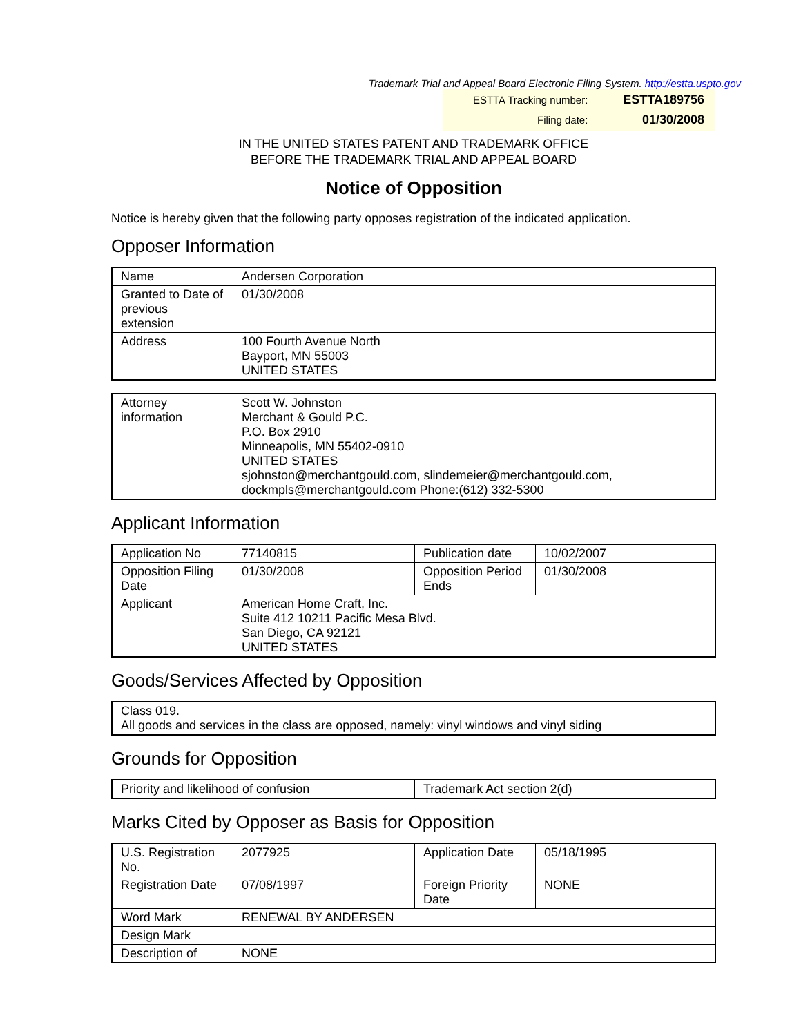Trademark Trial and Appeal Board Electronic Filing System. http://estta.uspto.gov
| ESTTA Tracking number: | ESTTA189756 |
| Filing date: | 01/30/2008 |
IN THE UNITED STATES PATENT AND TRADEMARK OFFICE
BEFORE THE TRADEMARK TRIAL AND APPEAL BOARD
Notice of Opposition
Notice is hereby given that the following party opposes registration of the indicated application.
Opposer Information
| Name | Andersen Corporation |
| Granted to Date of previous extension | 01/30/2008 |
| Address | 100 Fourth Avenue North Bayport, MN 55003 UNITED STATES |
| Attorney information | Scott W. Johnston Merchant & Gould P.C. P.O. Box 2910 Minneapolis, MN 55402-0910 UNITED STATES sjohnston@merchantgould.com, slindemeier@merchantgould.com, dockmpls@merchantgould.com Phone:(612) 332-5300 |
Applicant Information
| Application No | 77140815 | Publication date | 10/02/2007 |
| Opposition Filing Date | 01/30/2008 | Opposition Period Ends | 01/30/2008 |
| Applicant | American Home Craft, Inc. Suite 412 10211 Pacific Mesa Blvd. San Diego, CA 92121 UNITED STATES | | |
Goods/Services Affected by Opposition
| Class 019. All goods and services in the class are opposed, namely: vinyl windows and vinyl siding |
Grounds for Opposition
| Priority and likelihood of confusion | Trademark Act section 2(d) |
Marks Cited by Opposer as Basis for Opposition
| U.S. Registration No. | 2077925 | Application Date | 05/18/1995 |
| Registration Date | 07/08/1997 | Foreign Priority Date | NONE |
| Word Mark | RENEWAL BY ANDERSEN | | |
| Design Mark | | | |
| Description of | NONE | | |